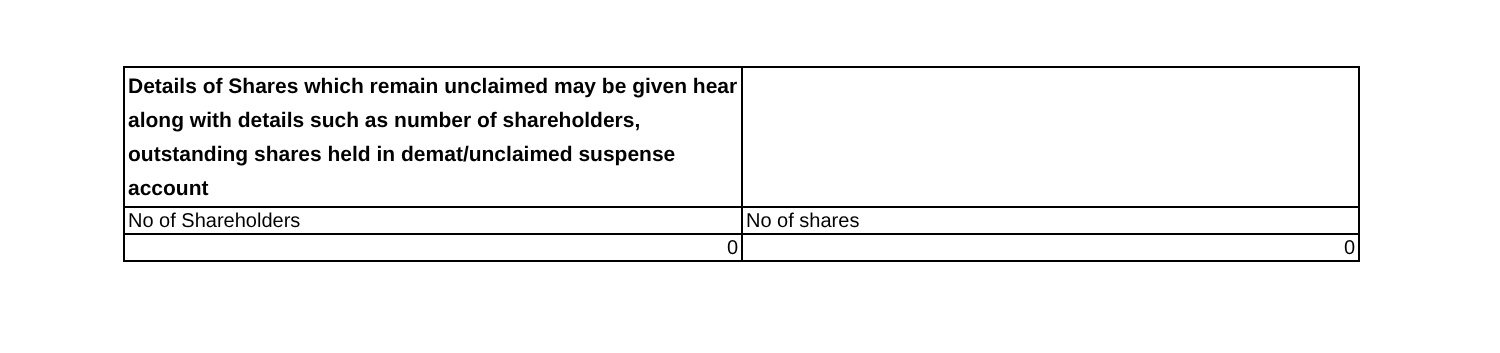| Details of Shares which remain unclaimed may be given hear along with details such as number of shareholders, outstanding shares held in demat/unclaimed suspense account | |
| No of Shareholders | No of shares |
| 0 | 0 |